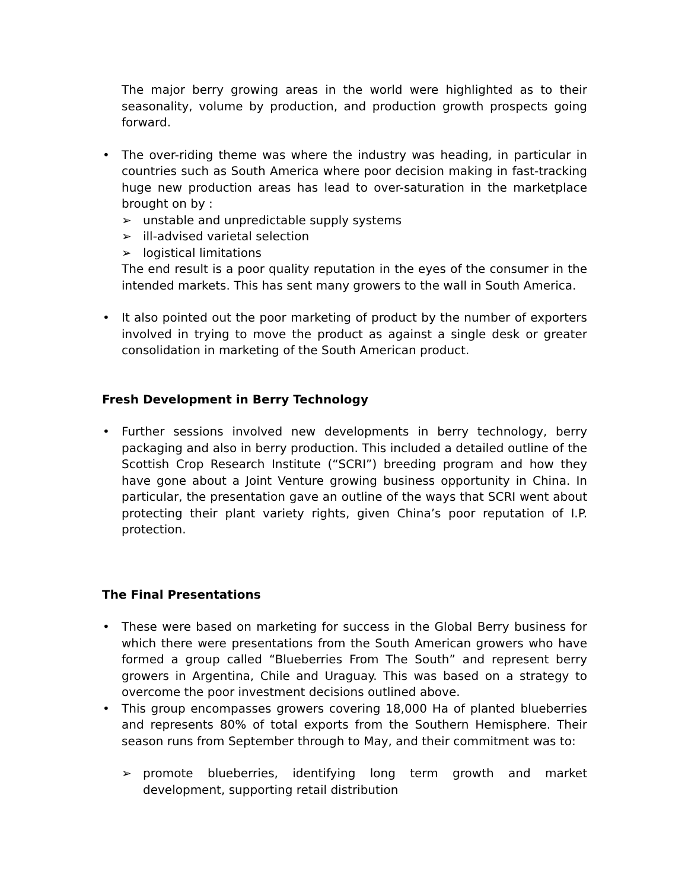The major berry growing areas in the world were highlighted as to their seasonality, volume by production, and production growth prospects going forward.
• The over-riding theme was where the industry was heading, in particular in countries such as South America where poor decision making in fast-tracking huge new production areas has lead to over-saturation in the marketplace brought on by :
➢ unstable and unpredictable supply systems
➢ ill-advised varietal selection
➢ logistical limitations
The end result is a poor quality reputation in the eyes of the consumer in the intended markets. This has sent many growers to the wall in South America.
• It also pointed out the poor marketing of product by the number of exporters involved in trying to move the product as against a single desk or greater consolidation in marketing of the South American product.
Fresh Development in Berry Technology
• Further sessions involved new developments in berry technology, berry packaging and also in berry production. This included a detailed outline of the Scottish Crop Research Institute (“SCRI”) breeding program and how they have gone about a Joint Venture growing business opportunity in China. In particular, the presentation gave an outline of the ways that SCRI went about protecting their plant variety rights, given China’s poor reputation of I.P. protection.
The Final Presentations
• These were based on marketing for success in the Global Berry business for which there were presentations from the South American growers who have formed a group called “Blueberries From The South” and represent berry growers in Argentina, Chile and Uraguay. This was based on a strategy to overcome the poor investment decisions outlined above.
• This group encompasses growers covering 18,000 Ha of planted blueberries and represents 80% of total exports from the Southern Hemisphere. Their season runs from September through to May, and their commitment was to:
➢ promote blueberries, identifying long term growth and market development, supporting retail distribution